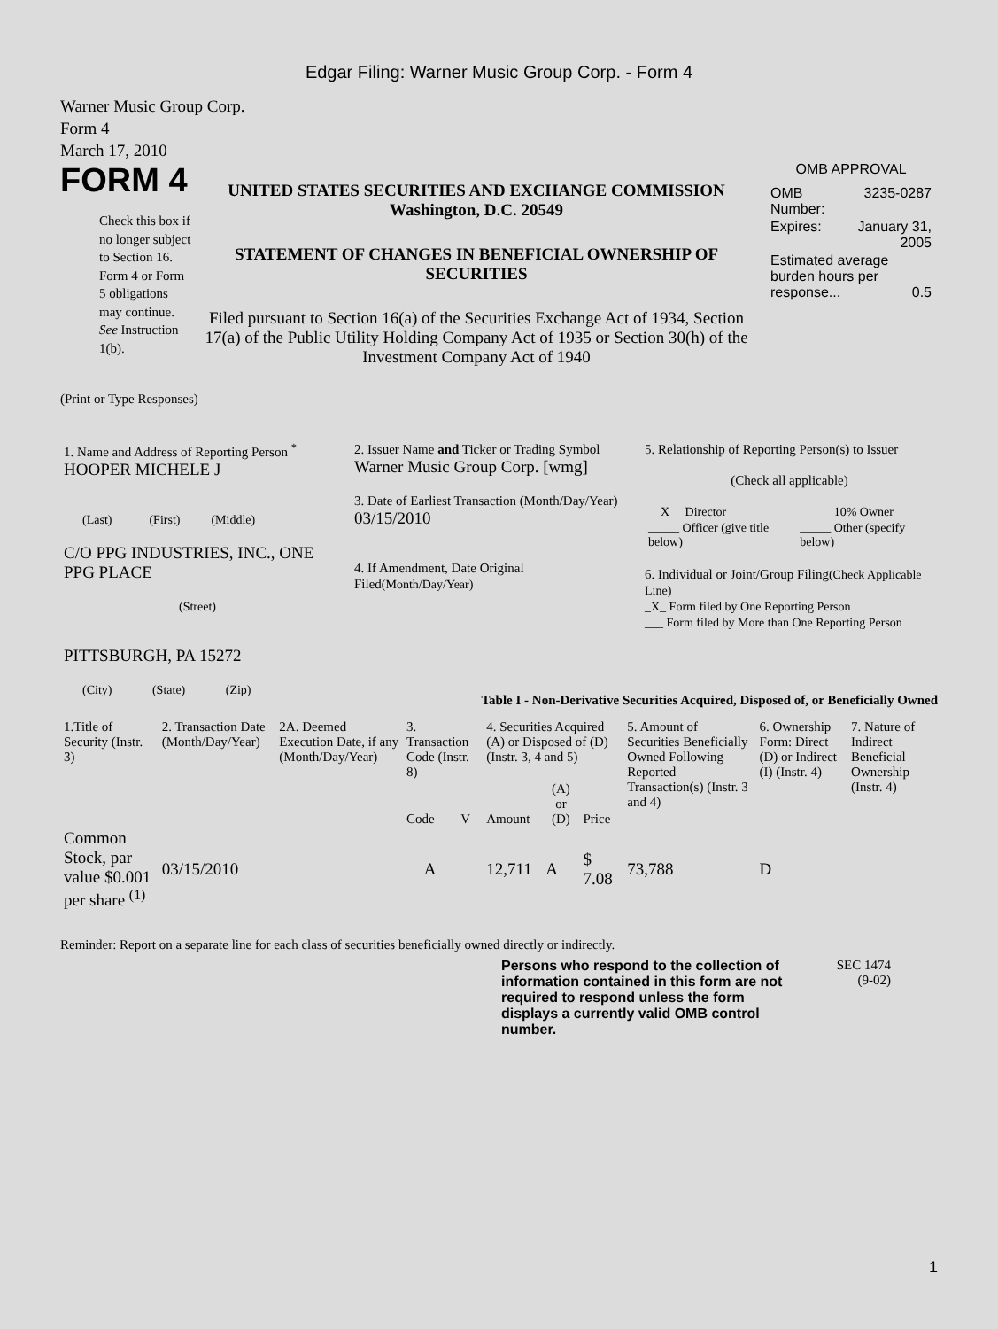Edgar Filing: Warner Music Group Corp. - Form 4
Warner Music Group Corp.
Form 4
March 17, 2010
FORM 4
Check this box if no longer subject to Section 16. Form 4 or Form 5 obligations may continue. See Instruction 1(b).
UNITED STATES SECURITIES AND EXCHANGE COMMISSION
Washington, D.C. 20549
STATEMENT OF CHANGES IN BENEFICIAL OWNERSHIP OF SECURITIES
Filed pursuant to Section 16(a) of the Securities Exchange Act of 1934, Section 17(a) of the Public Utility Holding Company Act of 1935 or Section 30(h) of the Investment Company Act of 1940
OMB APPROVAL
| OMB Number: | 3235-0287 |
| Expires: | January 31, 2005 |
| Estimated average burden hours per response... 0.5 | |
(Print or Type Responses)
| 1. Name and Address of Reporting Person <sup>*</sup> HOOPER MICHELE J (Last) (First) (Middle) C/O PPG INDUSTRIES, INC., ONE PPG PLACE (Street) PITTSBURGH, PA 15272 (City) (State) (Zip) | 2. Issuer Name and Ticker or Trading Symbol Warner Music Group Corp. [wmg] 3. Date of Earliest Transaction (Month/Day/Year) 03/15/2010 4. If Amendment, Date Original Filed (Month/Day/Year) | 5. Relationship of Reporting Person(s) to Issuer (Check all applicable) / __X__ Director / _____ 10% Owner / / _____ Officer (give title below) / _____ Other (specify below) / 6. Individual or Joint/Group Filing (Check Applicable Line) _X_ Form filed by One Reporting Person ___ Form filed by More than One Reporting Person |
Table I - Non-Derivative Securities Acquired, Disposed of, or Beneficially Owned
| 1.Title of Security (Instr. 3) | 2. Transaction Date (Month/Day/Year) | 2A. Deemed Execution Date, if any (Month/Day/Year) | 3. Transaction Code (Instr. 8) | | 4. Securities Acquired (A) or Disposed of (D) (Instr. 3, 4 and 5) | | | 5. Amount of Securities Beneficially Owned Following Reported Transaction(s) (Instr. 3 and 4) | 6. Ownership Form: Direct (D) or Indirect (I) (Instr. 4) | 7. Nature of Indirect Beneficial Ownership (Instr. 4) |
| --- | --- | --- | --- | --- | --- | --- | --- | --- | --- | --- |
| | | | Code | V | Amount | (A) or (D) | Price | | | |
| Common Stock, par value $0.001 per share <sup>(1)</sup> | 03/15/2010 | | A | | 12,711 | A | $ 7.08 | 73,788 | D | |
Reminder: Report on a separate line for each class of securities beneficially owned directly or indirectly.
Persons who respond to the collection of information contained in this form are not required to respond unless the form displays a currently valid OMB control number.
SEC 1474
(9-02)
1